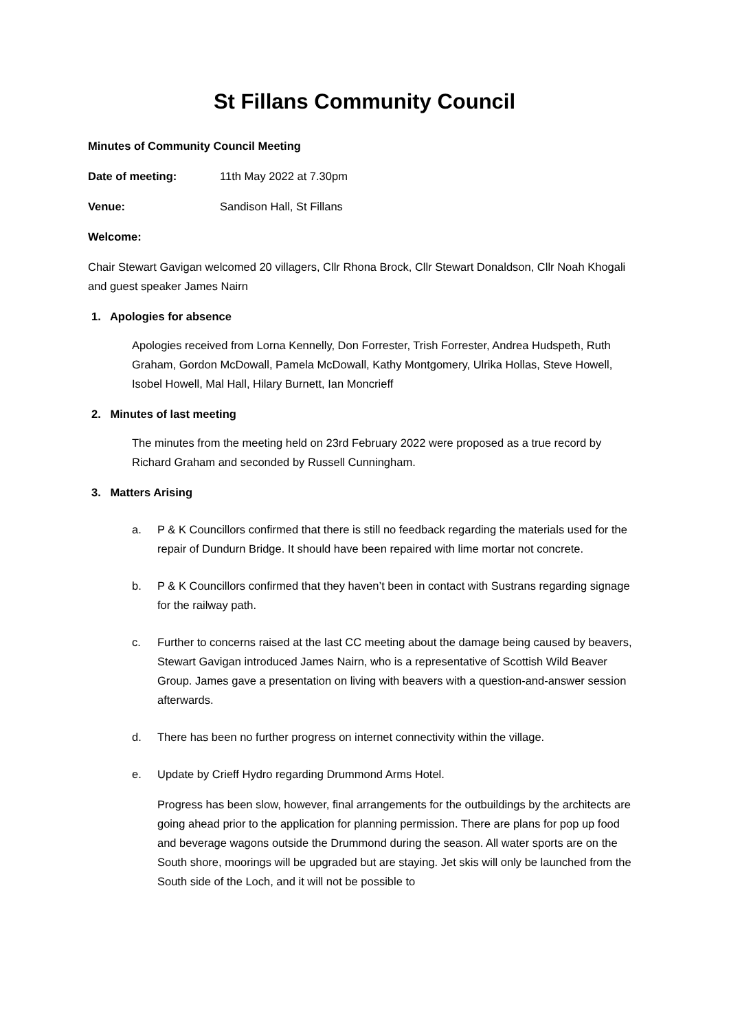St Fillans Community Council
Minutes of Community Council Meeting
Date of meeting: 11th May 2022 at 7.30pm
Venue: Sandison Hall, St Fillans
Welcome:
Chair Stewart Gavigan welcomed 20 villagers, Cllr Rhona Brock, Cllr Stewart Donaldson, Cllr Noah Khogali and guest speaker James Nairn
1. Apologies for absence
Apologies received from Lorna Kennelly, Don Forrester, Trish Forrester, Andrea Hudspeth, Ruth Graham, Gordon McDowall, Pamela McDowall, Kathy Montgomery, Ulrika Hollas, Steve Howell, Isobel Howell, Mal Hall, Hilary Burnett, Ian Moncrieff
2. Minutes of last meeting
The minutes from the meeting held on 23rd February 2022 were proposed as a true record by Richard Graham and seconded by Russell Cunningham.
3. Matters Arising
a. P & K Councillors confirmed that there is still no feedback regarding the materials used for the repair of Dundurn Bridge. It should have been repaired with lime mortar not concrete.
b. P & K Councillors confirmed that they haven’t been in contact with Sustrans regarding signage for the railway path.
c. Further to concerns raised at the last CC meeting about the damage being caused by beavers, Stewart Gavigan introduced James Nairn, who is a representative of Scottish Wild Beaver Group. James gave a presentation on living with beavers with a question-and-answer session afterwards.
d. There has been no further progress on internet connectivity within the village.
e. Update by Crieff Hydro regarding Drummond Arms Hotel.
Progress has been slow, however, final arrangements for the outbuildings by the architects are going ahead prior to the application for planning permission. There are plans for pop up food and beverage wagons outside the Drummond during the season. All water sports are on the South shore, moorings will be upgraded but are staying. Jet skis will only be launched from the South side of the Loch, and it will not be possible to